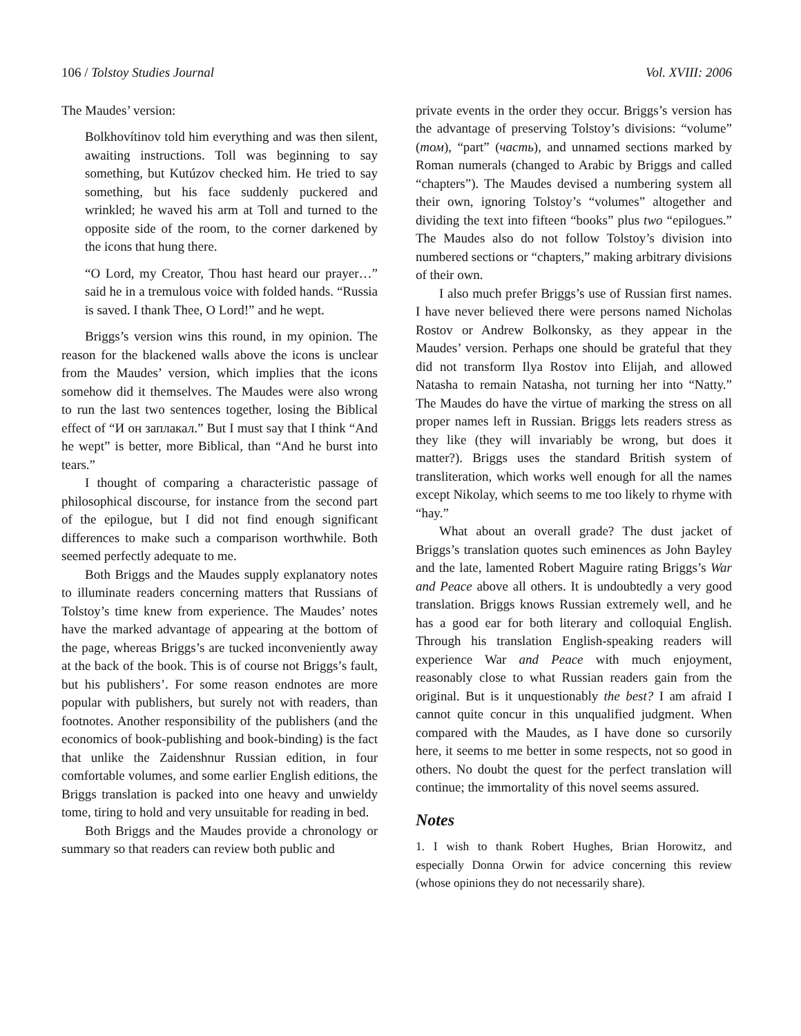106 / Tolstoy Studies Journal Vol. XVIII: 2006
The Maudes’ version:
Bolkhovítinov told him everything and was then silent, awaiting instructions. Toll was beginning to say something, but Kutúzov checked him. He tried to say something, but his face suddenly puckered and wrinkled; he waved his arm at Toll and turned to the opposite side of the room, to the corner darkened by the icons that hung there.
“O Lord, my Creator, Thou hast heard our prayer…” said he in a tremulous voice with folded hands. “Russia is saved. I thank Thee, O Lord!” and he wept.
Briggs’s version wins this round, in my opinion. The reason for the blackened walls above the icons is unclear from the Maudes’ version, which implies that the icons somehow did it themselves. The Maudes were also wrong to run the last two sentences together, losing the Biblical effect of “И он заплакал.” But I must say that I think “And he wept” is better, more Biblical, than “And he burst into tears.”
I thought of comparing a characteristic passage of philosophical discourse, for instance from the second part of the epilogue, but I did not find enough significant differences to make such a comparison worthwhile. Both seemed perfectly adequate to me.
Both Briggs and the Maudes supply explanatory notes to illuminate readers concerning matters that Russians of Tolstoy’s time knew from experience. The Maudes’ notes have the marked advantage of appearing at the bottom of the page, whereas Briggs’s are tucked inconveniently away at the back of the book. This is of course not Briggs’s fault, but his publishers’. For some reason endnotes are more popular with publishers, but surely not with readers, than footnotes. Another responsibility of the publishers (and the economics of book-publishing and book-binding) is the fact that unlike the Zaidenshnur Russian edition, in four comfortable volumes, and some earlier English editions, the Briggs translation is packed into one heavy and unwieldy tome, tiring to hold and very unsuitable for reading in bed.
Both Briggs and the Maudes provide a chronology or summary so that readers can review both public and
private events in the order they occur. Briggs’s version has the advantage of preserving Tolstoy’s divisions: “volume” (том), “part” (часть), and unnamed sections marked by Roman numerals (changed to Arabic by Briggs and called “chapters”). The Maudes devised a numbering system all their own, ignoring Tolstoy’s “volumes” altogether and dividing the text into fifteen “books” plus two “epilogues.” The Maudes also do not follow Tolstoy’s division into numbered sections or “chapters,” making arbitrary divisions of their own.
I also much prefer Briggs’s use of Russian first names. I have never believed there were persons named Nicholas Rostov or Andrew Bolkonsky, as they appear in the Maudes’ version. Perhaps one should be grateful that they did not transform Ilya Rostov into Elijah, and allowed Natasha to remain Natasha, not turning her into “Natty.” The Maudes do have the virtue of marking the stress on all proper names left in Russian. Briggs lets readers stress as they like (they will invariably be wrong, but does it matter?). Briggs uses the standard British system of transliteration, which works well enough for all the names except Nikolay, which seems to me too likely to rhyme with “hay.”
What about an overall grade? The dust jacket of Briggs’s translation quotes such eminences as John Bayley and the late, lamented Robert Maguire rating Briggs’s War and Peace above all others. It is undoubtedly a very good translation. Briggs knows Russian extremely well, and he has a good ear for both literary and colloquial English. Through his translation English-speaking readers will experience War and Peace with much enjoyment, reasonably close to what Russian readers gain from the original. But is it unquestionably the best? I am afraid I cannot quite concur in this unqualified judgment. When compared with the Maudes, as I have done so cursorily here, it seems to me better in some respects, not so good in others. No doubt the quest for the perfect translation will continue; the immortality of this novel seems assured.
Notes
1. I wish to thank Robert Hughes, Brian Horowitz, and especially Donna Orwin for advice concerning this review (whose opinions they do not necessarily share).